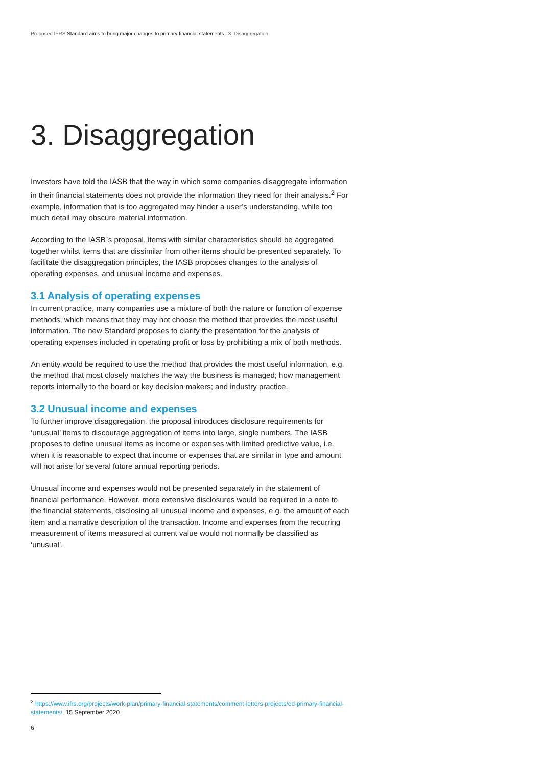Proposed IFRS Standard aims to bring major changes to primary financial statements | 3. Disaggregation
3. Disaggregation
Investors have told the IASB that the way in which some companies disaggregate information in their financial statements does not provide the information they need for their analysis.<sup>2</sup> For example, information that is too aggregated may hinder a user’s understanding, while too much detail may obscure material information.
According to the IASB`s proposal, items with similar characteristics should be aggregated together whilst items that are dissimilar from other items should be presented separately. To facilitate the disaggregation principles, the IASB proposes changes to the analysis of operating expenses, and unusual income and expenses.
3.1 Analysis of operating expenses
In current practice, many companies use a mixture of both the nature or function of expense methods, which means that they may not choose the method that provides the most useful information. The new Standard proposes to clarify the presentation for the analysis of operating expenses included in operating profit or loss by prohibiting a mix of both methods.
An entity would be required to use the method that provides the most useful information, e.g. the method that most closely matches the way the business is managed; how management reports internally to the board or key decision makers; and industry practice.
3.2 Unusual income and expenses
To further improve disaggregation, the proposal introduces disclosure requirements for ‘unusual’ items to discourage aggregation of items into large, single numbers. The IASB proposes to define unusual items as income or expenses with limited predictive value, i.e. when it is reasonable to expect that income or expenses that are similar in type and amount will not arise for several future annual reporting periods.
Unusual income and expenses would not be presented separately in the statement of financial performance. However, more extensive disclosures would be required in a note to the financial statements, disclosing all unusual income and expenses, e.g. the amount of each item and a narrative description of the transaction. Income and expenses from the recurring measurement of items measured at current value would not normally be classified as ‘unusual’.
<sup>2</sup> https://www.ifrs.org/projects/work-plan/primary-financial-statements/comment-letters-projects/ed-primary-financial-statements/, 15 September 2020
6